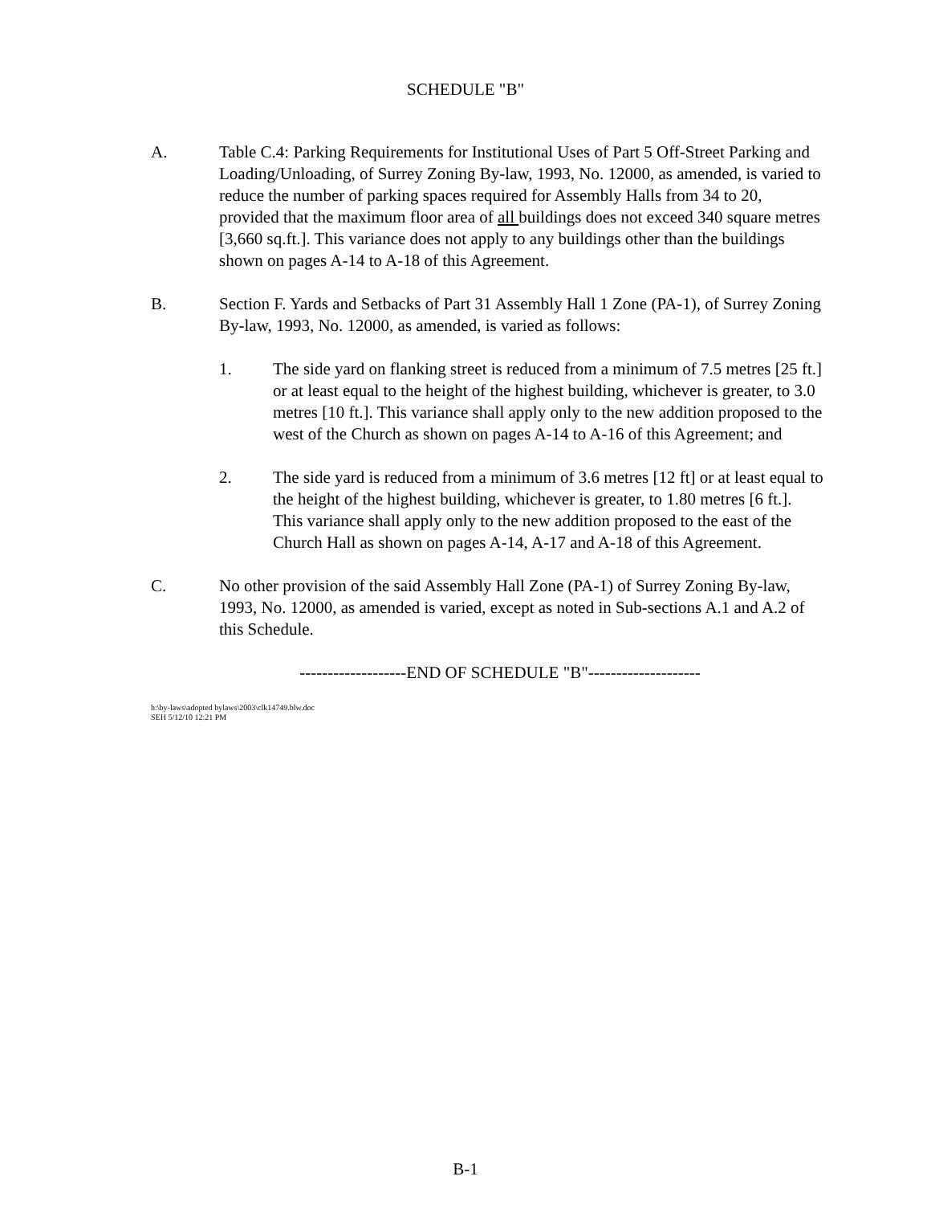SCHEDULE "B"
A. Table C.4: Parking Requirements for Institutional Uses of Part 5 Off-Street Parking and Loading/Unloading, of Surrey Zoning By-law, 1993, No. 12000, as amended, is varied to reduce the number of parking spaces required for Assembly Halls from 34 to 20, provided that the maximum floor area of all buildings does not exceed 340 square metres [3,660 sq.ft.]. This variance does not apply to any buildings other than the buildings shown on pages A-14 to A-18 of this Agreement.
B. Section F. Yards and Setbacks of Part 31 Assembly Hall 1 Zone (PA-1), of Surrey Zoning By-law, 1993, No. 12000, as amended, is varied as follows:
1. The side yard on flanking street is reduced from a minimum of 7.5 metres [25 ft.] or at least equal to the height of the highest building, whichever is greater, to 3.0 metres [10 ft.]. This variance shall apply only to the new addition proposed to the west of the Church as shown on pages A-14 to A-16 of this Agreement; and
2. The side yard is reduced from a minimum of 3.6 metres [12 ft] or at least equal to the height of the highest building, whichever is greater, to 1.80 metres [6 ft.]. This variance shall apply only to the new addition proposed to the east of the Church Hall as shown on pages A-14, A-17 and A-18 of this Agreement.
C. No other provision of the said Assembly Hall Zone (PA-1) of Surrey Zoning By-law, 1993, No. 12000, as amended is varied, except as noted in Sub-sections A.1 and A.2 of this Schedule.
-------------------END OF SCHEDULE "B"--------------------
h:\by-laws\adopted bylaws\2003\clk14749.blw.doc
SEH 5/12/10 12:21 PM
B-1